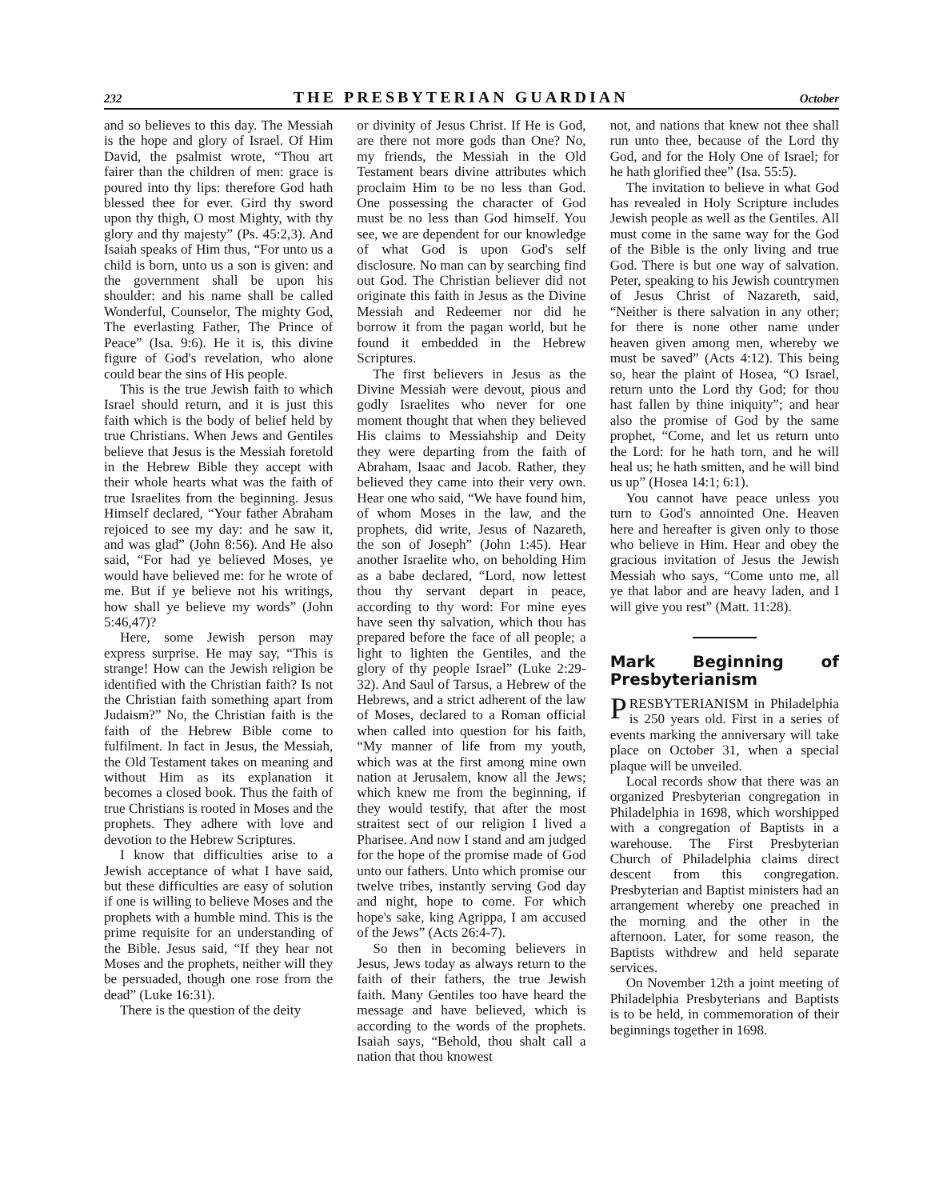232 THE PRESBYTERIAN GUARDIAN October
and so believes to this day. The Messiah is the hope and glory of Israel. Of Him David, the psalmist wrote, “Thou art fairer than the children of men: grace is poured into thy lips: therefore God hath blessed thee for ever. Gird thy sword upon thy thigh, O most Mighty, with thy glory and thy majesty” (Ps. 45:2,3). And Isaiah speaks of Him thus, “For unto us a child is born, unto us a son is given: and the government shall be upon his shoulder: and his name shall be called Wonderful, Counselor, The mighty God, The everlasting Father, The Prince of Peace” (Isa. 9:6). He it is, this divine figure of God's revelation, who alone could bear the sins of His people.
This is the true Jewish faith to which Israel should return, and it is just this faith which is the body of belief held by true Christians. When Jews and Gentiles believe that Jesus is the Messiah foretold in the Hebrew Bible they accept with their whole hearts what was the faith of true Israelites from the beginning. Jesus Himself declared, “Your father Abraham rejoiced to see my day: and he saw it, and was glad” (John 8:56). And He also said, “For had ye believed Moses, ye would have believed me: for he wrote of me. But if ye believe not his writings, how shall ye believe my words” (John 5:46,47)?
Here, some Jewish person may express surprise. He may say, “This is strange! How can the Jewish religion be identified with the Christian faith? Is not the Christian faith something apart from Judaism?” No, the Christian faith is the faith of the Hebrew Bible come to fulfilment. In fact in Jesus, the Messiah, the Old Testament takes on meaning and without Him as its explanation it becomes a closed book. Thus the faith of true Christians is rooted in Moses and the prophets. They adhere with love and devotion to the Hebrew Scriptures.
I know that difficulties arise to a Jewish acceptance of what I have said, but these difficulties are easy of solution if one is willing to believe Moses and the prophets with a humble mind. This is the prime requisite for an understanding of the Bible. Jesus said, “If they hear not Moses and the prophets, neither will they be persuaded, though one rose from the dead” (Luke 16:31).
There is the question of the deity
or divinity of Jesus Christ. If He is God, are there not more gods than One? No, my friends, the Messiah in the Old Testament bears divine attributes which proclaim Him to be no less than God. One possessing the character of God must be no less than God himself. You see, we are dependent for our knowledge of what God is upon God's self disclosure. No man can by searching find out God. The Christian believer did not originate this faith in Jesus as the Divine Messiah and Redeemer nor did he borrow it from the pagan world, but he found it embedded in the Hebrew Scriptures.
The first believers in Jesus as the Divine Messiah were devout, pious and godly Israelites who never for one moment thought that when they believed His claims to Messiahship and Deity they were departing from the faith of Abraham, Isaac and Jacob. Rather, they believed they came into their very own. Hear one who said, “We have found him, of whom Moses in the law, and the prophets, did write, Jesus of Nazareth, the son of Joseph” (John 1:45). Hear another Israelite who, on beholding Him as a babe declared, “Lord, now lettest thou thy servant depart in peace, according to thy word: For mine eyes have seen thy salvation, which thou has prepared before the face of all people; a light to lighten the Gentiles, and the glory of thy people Israel” (Luke 2:29-32). And Saul of Tarsus, a Hebrew of the Hebrews, and a strict adherent of the law of Moses, declared to a Roman official when called into question for his faith, “My manner of life from my youth, which was at the first among mine own nation at Jerusalem, know all the Jews; which knew me from the beginning, if they would testify, that after the most straitest sect of our religion I lived a Pharisee. And now I stand and am judged for the hope of the promise made of God unto our fathers. Unto which promise our twelve tribes, instantly serving God day and night, hope to come. For which hope's sake, king Agrippa, I am accused of the Jews” (Acts 26:4-7).
So then in becoming believers in Jesus, Jews today as always return to the faith of their fathers, the true Jewish faith. Many Gentiles too have heard the message and have believed, which is according to the words of the prophets. Isaiah says, “Behold, thou shalt call a nation that thou knowest
not, and nations that knew not thee shall run unto thee, because of the Lord thy God, and for the Holy One of Israel; for he hath glorified thee” (Isa. 55:5).
The invitation to believe in what God has revealed in Holy Scripture includes Jewish people as well as the Gentiles. All must come in the same way for the God of the Bible is the only living and true God. There is but one way of salvation. Peter, speaking to his Jewish countrymen of Jesus Christ of Nazareth, said, “Neither is there salvation in any other; for there is none other name under heaven given among men, whereby we must be saved” (Acts 4:12). This being so, hear the plaint of Hosea, “O Israel, return unto the Lord thy God; for thou hast fallen by thine iniquity”; and hear also the promise of God by the same prophet, “Come, and let us return unto the Lord: for he hath torn, and he will heal us; he hath smitten, and he will bind us up” (Hosea 14:1; 6:1).
You cannot have peace unless you turn to God's annointed One. Heaven here and hereafter is given only to those who believe in Him. Hear and obey the gracious invitation of Jesus the Jewish Messiah who says, “Come unto me, all ye that labor and are heavy laden, and I will give you rest” (Matt. 11:28).
Mark Beginning of Presbyterianism
PRESBYTERIANISM in Philadelphia is 250 years old. First in a series of events marking the anniversary will take place on October 31, when a special plaque will be unveiled.
Local records show that there was an organized Presbyterian congregation in Philadelphia in 1698, which worshipped with a congregation of Baptists in a warehouse. The First Presbyterian Church of Philadelphia claims direct descent from this congregation. Presbyterian and Baptist ministers had an arrangement whereby one preached in the morning and the other in the afternoon. Later, for some reason, the Baptists withdrew and held separate services.
On November 12th a joint meeting of Philadelphia Presbyterians and Baptists is to be held, in commemoration of their beginnings together in 1698.